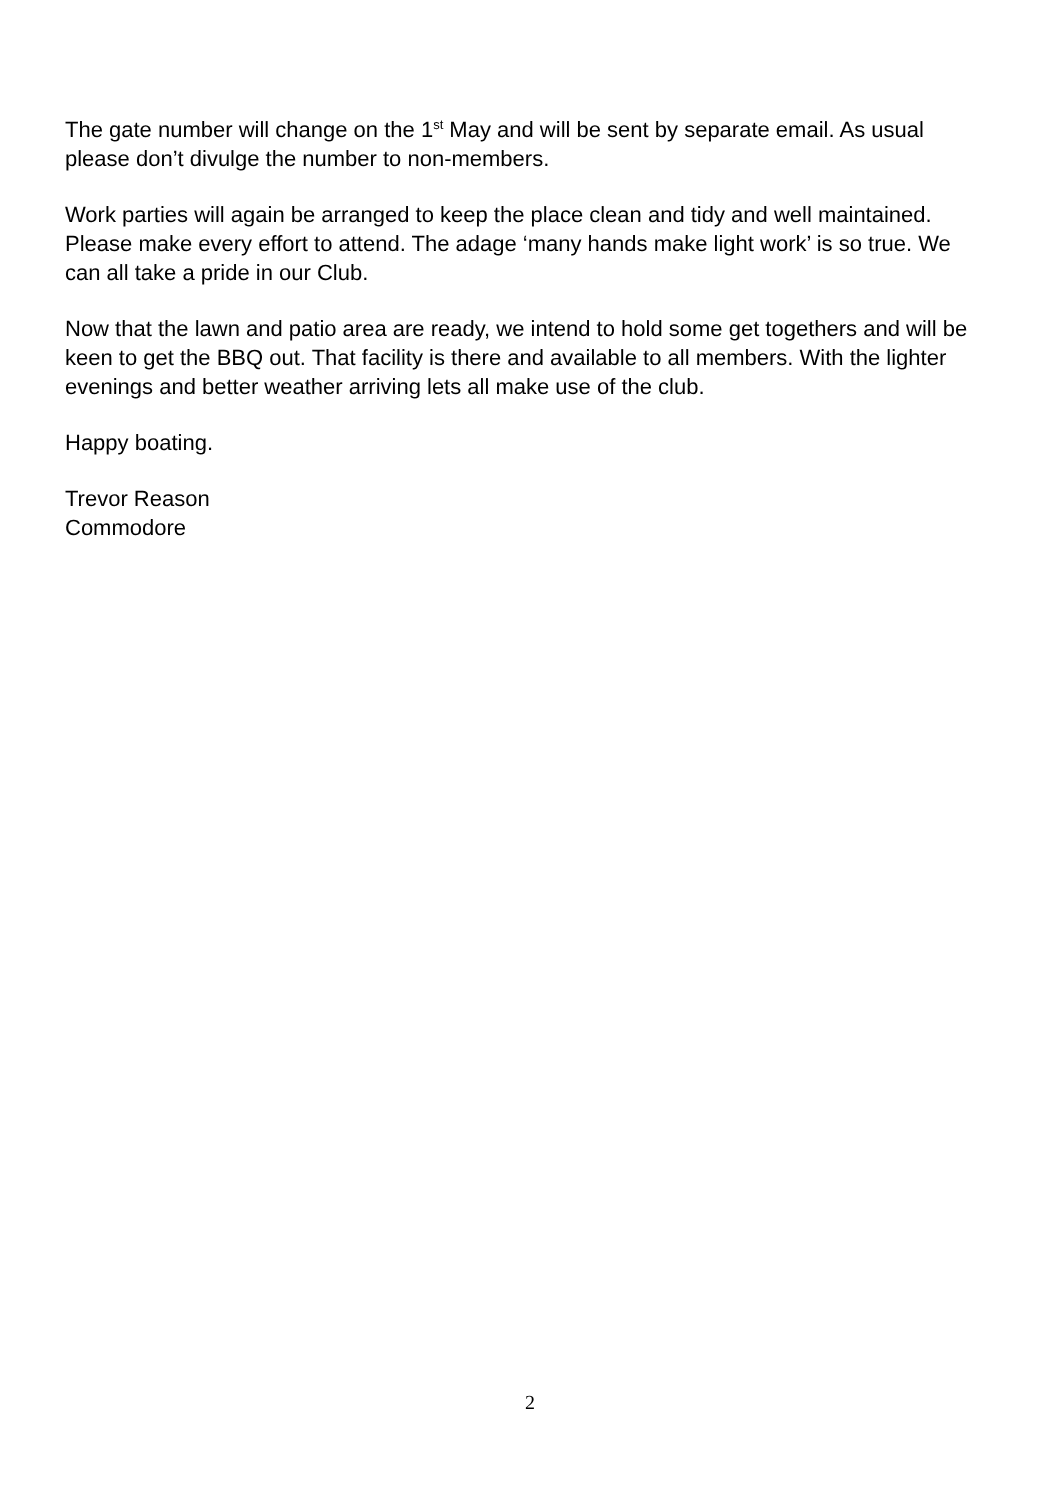The gate number will change on the 1<sup>st</sup> May and will be sent by separate email. As usual please don’t divulge the number to non-members.
Work parties will again be arranged to keep the place clean and tidy and well maintained. Please make every effort to attend. The adage ‘many hands make light work’ is so true. We can all take a pride in our Club.
Now that the lawn and patio area are ready, we intend to hold some get togethers and will be keen to get the BBQ out. That facility is there and available to all members. With the lighter evenings and better weather arriving lets all make use of the club.
Happy boating.
Trevor Reason
Commodore
2